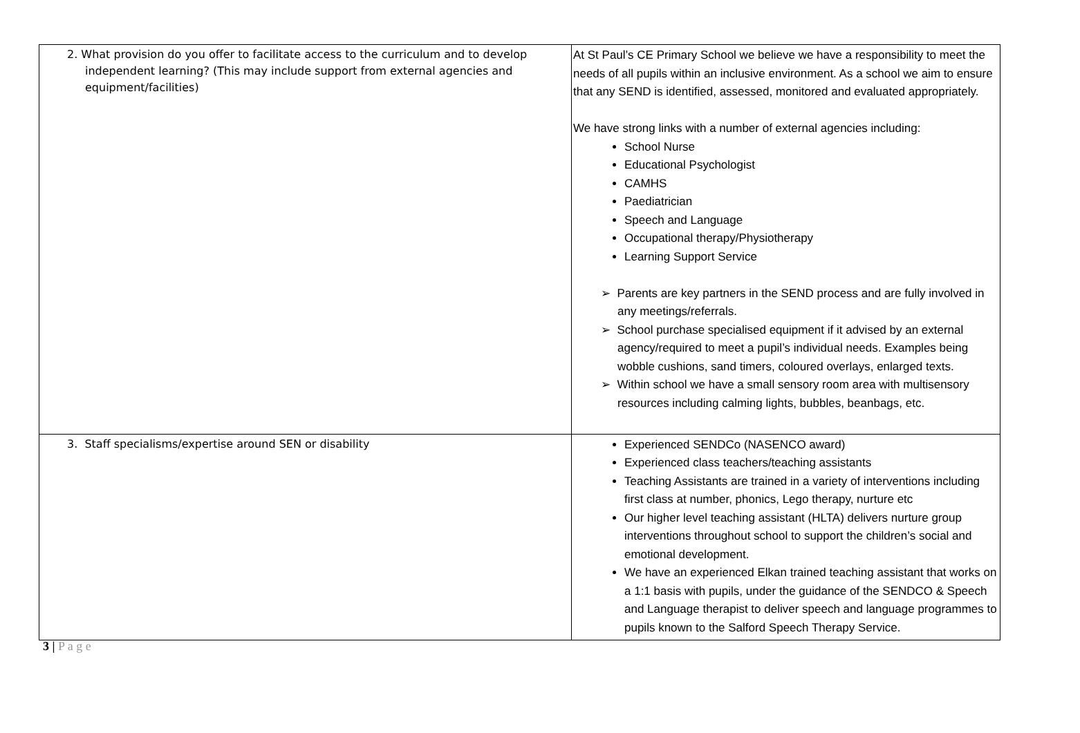| 2. What provision do you offer to facilitate access to the curriculum and to develop independent learning? (This may include support from external agencies and equipment/facilities) | At St Paul’s CE Primary School we believe we have a responsibility to meet the needs of all pupils within an inclusive environment. As a school we aim to ensure that any SEND is identified, assessed, monitored and evaluated appropriately. We have strong links with a number of external agencies including: School Nurse Educational Psychologist CAMHS Paediatrician Speech and Language Occupational therapy/Physiotherapy Learning Support Service ➢ Parents are key partners in the SEND process and are fully involved in any meetings/referrals. ➢ School purchase specialised equipment if it advised by an external agency/required to meet a pupil’s individual needs. Examples being wobble cushions, sand timers, coloured overlays, enlarged texts. ➢ Within school we have a small sensory room area with multisensory resources including calming lights, bubbles, beanbags, etc. |
| 3. Staff specialisms/expertise around SEN or disability | Experienced SENDCo (NASENCO award) Experienced class teachers/teaching assistants Teaching Assistants are trained in a variety of interventions including first class at number, phonics, Lego therapy, nurture etc Our higher level teaching assistant (HLTA) delivers nurture group interventions throughout school to support the children’s social and emotional development. We have an experienced Elkan trained teaching assistant that works on a 1:1 basis with pupils, under the guidance of the SENDCO & Speech and Language therapist to deliver speech and language programmes to pupils known to the Salford Speech Therapy Service. |
3 | P a g e